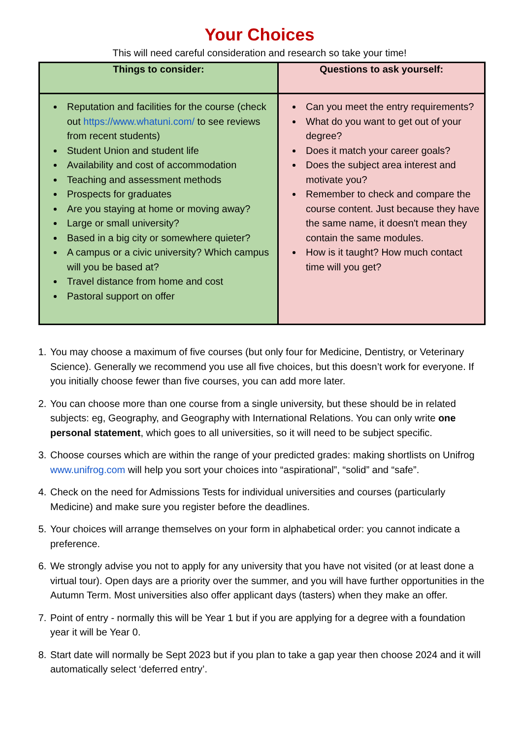Your Choices
This will need careful consideration and research so take your time!
| Things to consider: | Questions to ask yourself: |
| --- | --- |
| Reputation and facilities for the course (check out https://www.whatuni.com/ to see reviews from recent students) Student Union and student life Availability and cost of accommodation Teaching and assessment methods Prospects for graduates Are you staying at home or moving away? Large or small university? Based in a big city or somewhere quieter? A campus or a civic university? Which campus will you be based at? Travel distance from home and cost Pastoral support on offer | Can you meet the entry requirements? What do you want to get out of your degree? Does it match your career goals? Does the subject area interest and motivate you? Remember to check and compare the course content. Just because they have the same name, it doesn't mean they contain the same modules. How is it taught? How much contact time will you get? |
1. You may choose a maximum of five courses (but only four for Medicine, Dentistry, or Veterinary Science). Generally we recommend you use all five choices, but this doesn’t work for everyone. If you initially choose fewer than five courses, you can add more later.
2. You can choose more than one course from a single university, but these should be in related subjects: eg, Geography, and Geography with International Relations. You can only write one personal statement, which goes to all universities, so it will need to be subject specific.
3. Choose courses which are within the range of your predicted grades: making shortlists on Unifrog www.unifrog.com will help you sort your choices into “aspirational”, “solid” and “safe”.
4. Check on the need for Admissions Tests for individual universities and courses (particularly Medicine) and make sure you register before the deadlines.
5. Your choices will arrange themselves on your form in alphabetical order: you cannot indicate a preference.
6. We strongly advise you not to apply for any university that you have not visited (or at least done a virtual tour). Open days are a priority over the summer, and you will have further opportunities in the Autumn Term. Most universities also offer applicant days (tasters) when they make an offer.
7. Point of entry - normally this will be Year 1 but if you are applying for a degree with a foundation year it will be Year 0.
8. Start date will normally be Sept 2023 but if you plan to take a gap year then choose 2024 and it will automatically select ‘deferred entry’.